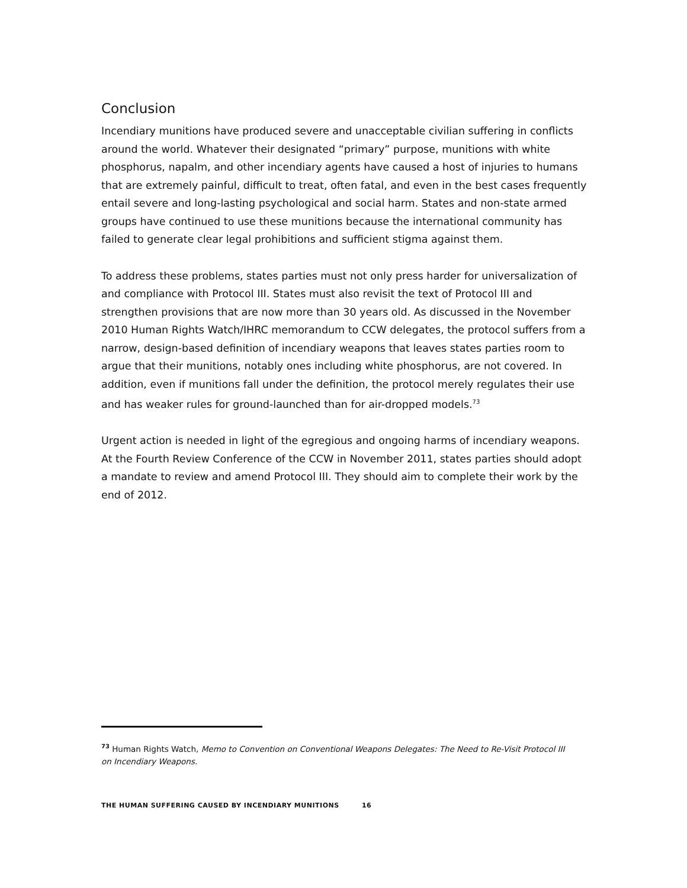Conclusion
Incendiary munitions have produced severe and unacceptable civilian suffering in conflicts around the world. Whatever their designated “primary” purpose, munitions with white phosphorus, napalm, and other incendiary agents have caused a host of injuries to humans that are extremely painful, difficult to treat, often fatal, and even in the best cases frequently entail severe and long-lasting psychological and social harm. States and non-state armed groups have continued to use these munitions because the international community has failed to generate clear legal prohibitions and sufficient stigma against them.
To address these problems, states parties must not only press harder for universalization of and compliance with Protocol III. States must also revisit the text of Protocol III and strengthen provisions that are now more than 30 years old. As discussed in the November 2010 Human Rights Watch/IHRC memorandum to CCW delegates, the protocol suffers from a narrow, design-based definition of incendiary weapons that leaves states parties room to argue that their munitions, notably ones including white phosphorus, are not covered. In addition, even if munitions fall under the definition, the protocol merely regulates their use and has weaker rules for ground-launched than for air-dropped models.<sup>73</sup>
Urgent action is needed in light of the egregious and ongoing harms of incendiary weapons. At the Fourth Review Conference of the CCW in November 2011, states parties should adopt a mandate to review and amend Protocol III. They should aim to complete their work by the end of 2012.
<sup>73</sup> Human Rights Watch, Memo to Convention on Conventional Weapons Delegates: The Need to Re-Visit Protocol III on Incendiary Weapons.
THE HUMAN SUFFERING CAUSED BY INCENDIARY MUNITIONS 16